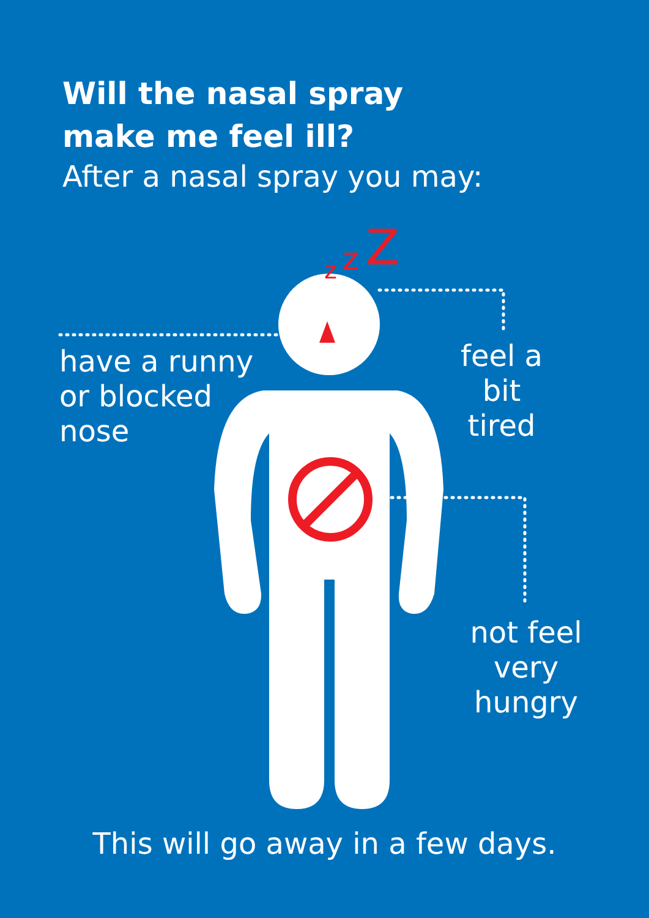Will the nasal spray make me feel ill?
After a nasal spray you may:
z
z
Z
have a runny
or blocked
nose
feel a bit
tired
not feel
very
hungry
This will go away in a few days.